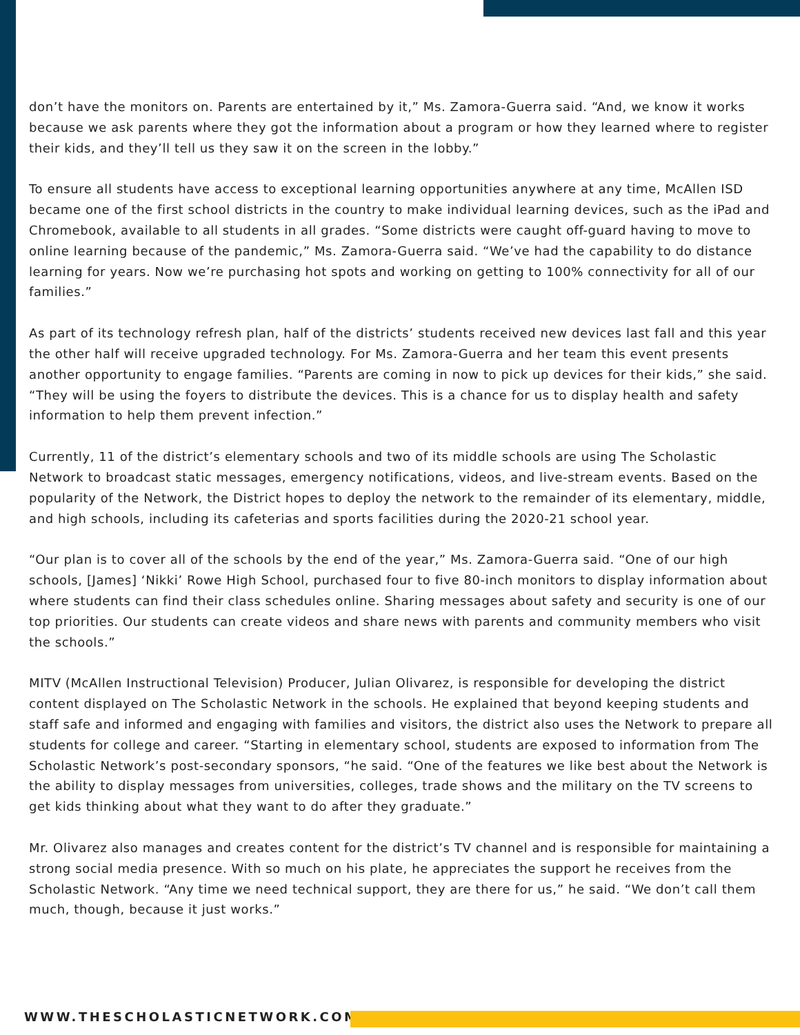don’t have the monitors on. Parents are entertained by it,” Ms. Zamora-Guerra said. “And, we know it works because we ask parents where they got the information about a program or how they learned where to register their kids, and they’ll tell us they saw it on the screen in the lobby.”
To ensure all students have access to exceptional learning opportunities anywhere at any time, McAllen ISD became one of the first school districts in the country to make individual learning devices, such as the iPad and Chromebook, available to all students in all grades. “Some districts were caught off-guard having to move to online learning because of the pandemic,” Ms. Zamora-Guerra said. “We’ve had the capability to do distance learning for years. Now we’re purchasing hot spots and working on getting to 100% connectivity for all of our families.”
As part of its technology refresh plan, half of the districts’ students received new devices last fall and this year the other half will receive upgraded technology. For Ms. Zamora-Guerra and her team this event presents another opportunity to engage families. “Parents are coming in now to pick up devices for their kids,” she said. “They will be using the foyers to distribute the devices. This is a chance for us to display health and safety information to help them prevent infection.”
Currently, 11 of the district’s elementary schools and two of its middle schools are using The Scholastic Network to broadcast static messages, emergency notifications, videos, and live-stream events. Based on the popularity of the Network, the District hopes to deploy the network to the remainder of its elementary, middle, and high schools, including its cafeterias and sports facilities during the 2020-21 school year.
“Our plan is to cover all of the schools by the end of the year,” Ms. Zamora-Guerra said. “One of our high schools, [James] ‘Nikki’ Rowe High School, purchased four to five 80-inch monitors to display information about where students can find their class schedules online. Sharing messages about safety and security is one of our top priorities. Our students can create videos and share news with parents and community members who visit the schools.”
MITV (McAllen Instructional Television) Producer, Julian Olivarez, is responsible for developing the district content displayed on The Scholastic Network in the schools. He explained that beyond keeping students and staff safe and informed and engaging with families and visitors, the district also uses the Network to prepare all students for college and career. “Starting in elementary school, students are exposed to information from The Scholastic Network’s post-secondary sponsors, “he said. “One of the features we like best about the Network is the ability to display messages from universities, colleges, trade shows and the military on the TV screens to get kids thinking about what they want to do after they graduate.”
Mr. Olivarez also manages and creates content for the district’s TV channel and is responsible for maintaining a strong social media presence. With so much on his plate, he appreciates the support he receives from the Scholastic Network. “Any time we need technical support, they are there for us,” he said. “We don’t call them much, though, because it just works.”
WWW.THESCHOLASTICNETWORK.COM